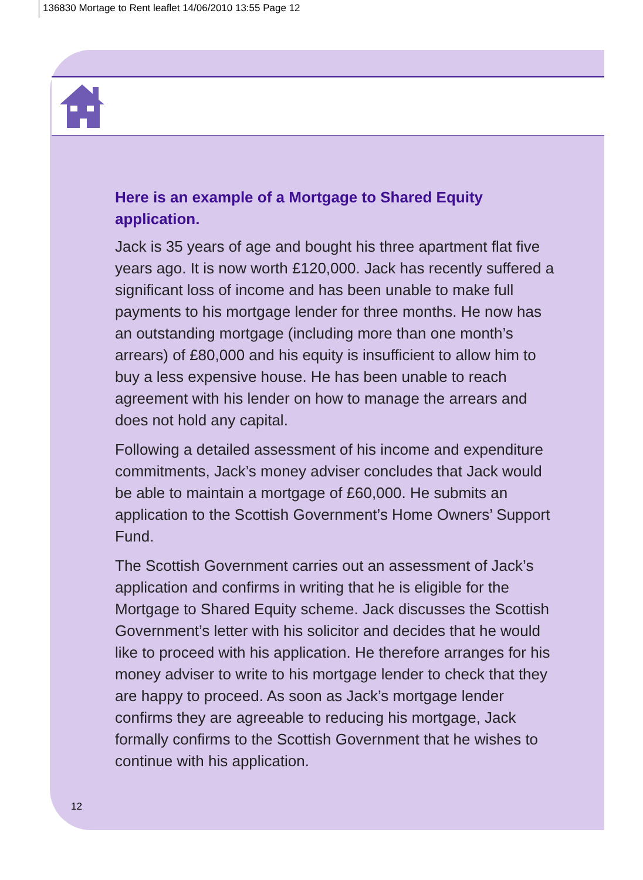136830 Mortage to Rent leaflet 14/06/2010 13:55 Page 12
Here is an example of a Mortgage to Shared Equity application.
Jack is 35 years of age and bought his three apartment flat five years ago. It is now worth £120,000. Jack has recently suffered a significant loss of income and has been unable to make full payments to his mortgage lender for three months. He now has an outstanding mortgage (including more than one month’s arrears) of £80,000 and his equity is insufficient to allow him to buy a less expensive house. He has been unable to reach agreement with his lender on how to manage the arrears and does not hold any capital.
Following a detailed assessment of his income and expenditure commitments, Jack’s money adviser concludes that Jack would be able to maintain a mortgage of £60,000. He submits an application to the Scottish Government’s Home Owners’ Support Fund.
The Scottish Government carries out an assessment of Jack’s application and confirms in writing that he is eligible for the Mortgage to Shared Equity scheme. Jack discusses the Scottish Government’s letter with his solicitor and decides that he would like to proceed with his application. He therefore arranges for his money adviser to write to his mortgage lender to check that they are happy to proceed. As soon as Jack’s mortgage lender confirms they are agreeable to reducing his mortgage, Jack formally confirms to the Scottish Government that he wishes to continue with his application.
12